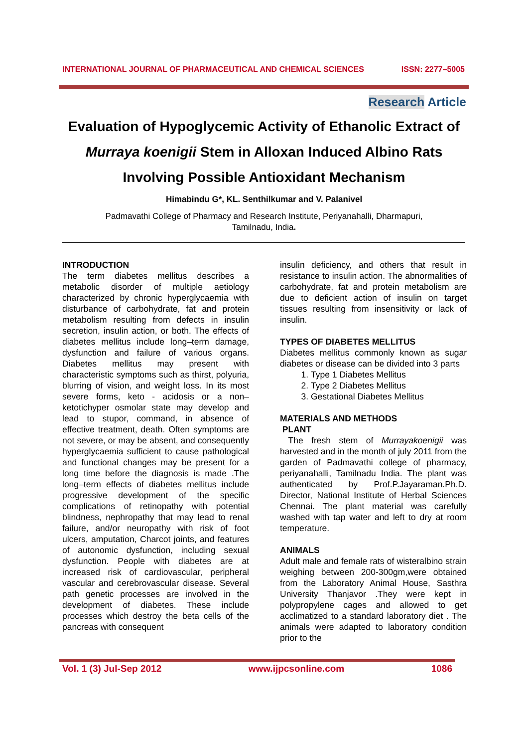INTERNATIONAL JOURNAL OF PHARMACEUTICAL AND CHEMICAL SCIENCES ISSN: 2277–5005
Research Article
Evaluation of Hypoglycemic Activity of Ethanolic Extract of Murraya koenigii Stem in Alloxan Induced Albino Rats Involving Possible Antioxidant Mechanism
Himabindu G*, KL. Senthilkumar and V. Palanivel
Padmavathi College of Pharmacy and Research Institute, Periyanahalli, Dharmapuri,
Tamilnadu, India.
INTRODUCTION
The term diabetes mellitus describes a metabolic disorder of multiple aetiology characterized by chronic hyperglycaemia with disturbance of carbohydrate, fat and protein metabolism resulting from defects in insulin secretion, insulin action, or both. The effects of diabetes mellitus include long–term damage, dysfunction and failure of various organs. Diabetes mellitus may present with characteristic symptoms such as thirst, polyuria, blurring of vision, and weight loss. In its most severe forms, keto - acidosis or a non–ketotichyper osmolar state may develop and lead to stupor, command, in absence of effective treatment, death. Often symptoms are not severe, or may be absent, and consequently hyperglycaemia sufficient to cause pathological and functional changes may be present for a long time before the diagnosis is made .The long–term effects of diabetes mellitus include progressive development of the specific complications of retinopathy with potential blindness, nephropathy that may lead to renal failure, and/or neuropathy with risk of foot ulcers, amputation, Charcot joints, and features of autonomic dysfunction, including sexual dysfunction. People with diabetes are at increased risk of cardiovascular, peripheral vascular and cerebrovascular disease. Several path genetic processes are involved in the development of diabetes. These include processes which destroy the beta cells of the pancreas with consequent
insulin deficiency, and others that result in resistance to insulin action. The abnormalities of carbohydrate, fat and protein metabolism are due to deficient action of insulin on target tissues resulting from insensitivity or lack of insulin.
TYPES OF DIABETES MELLITUS
Diabetes mellitus commonly known as sugar diabetes or disease can be divided into 3 parts
1. Type 1 Diabetes Mellitus
2. Type 2 Diabetes Mellitus
3. Gestational Diabetes Mellitus
MATERIALS AND METHODS
PLANT
The fresh stem of Murrayakoenigii was harvested and in the month of july 2011 from the garden of Padmavathi college of pharmacy, periyanahalli, Tamilnadu India. The plant was authenticated by Prof.P.Jayaraman.Ph.D. Director, National Institute of Herbal Sciences Chennai. The plant material was carefully washed with tap water and left to dry at room temperature.
ANIMALS
Adult male and female rats of wisteralbino strain weighing between 200-300gm,were obtained from the Laboratory Animal House, Sasthra University Thanjavor .They were kept in polypropylene cages and allowed to get acclimatized to a standard laboratory diet . The animals were adapted to laboratory condition prior to the
Vol. 1 (3) Jul-Sep 2012 www.ijpcsonline.com 1086